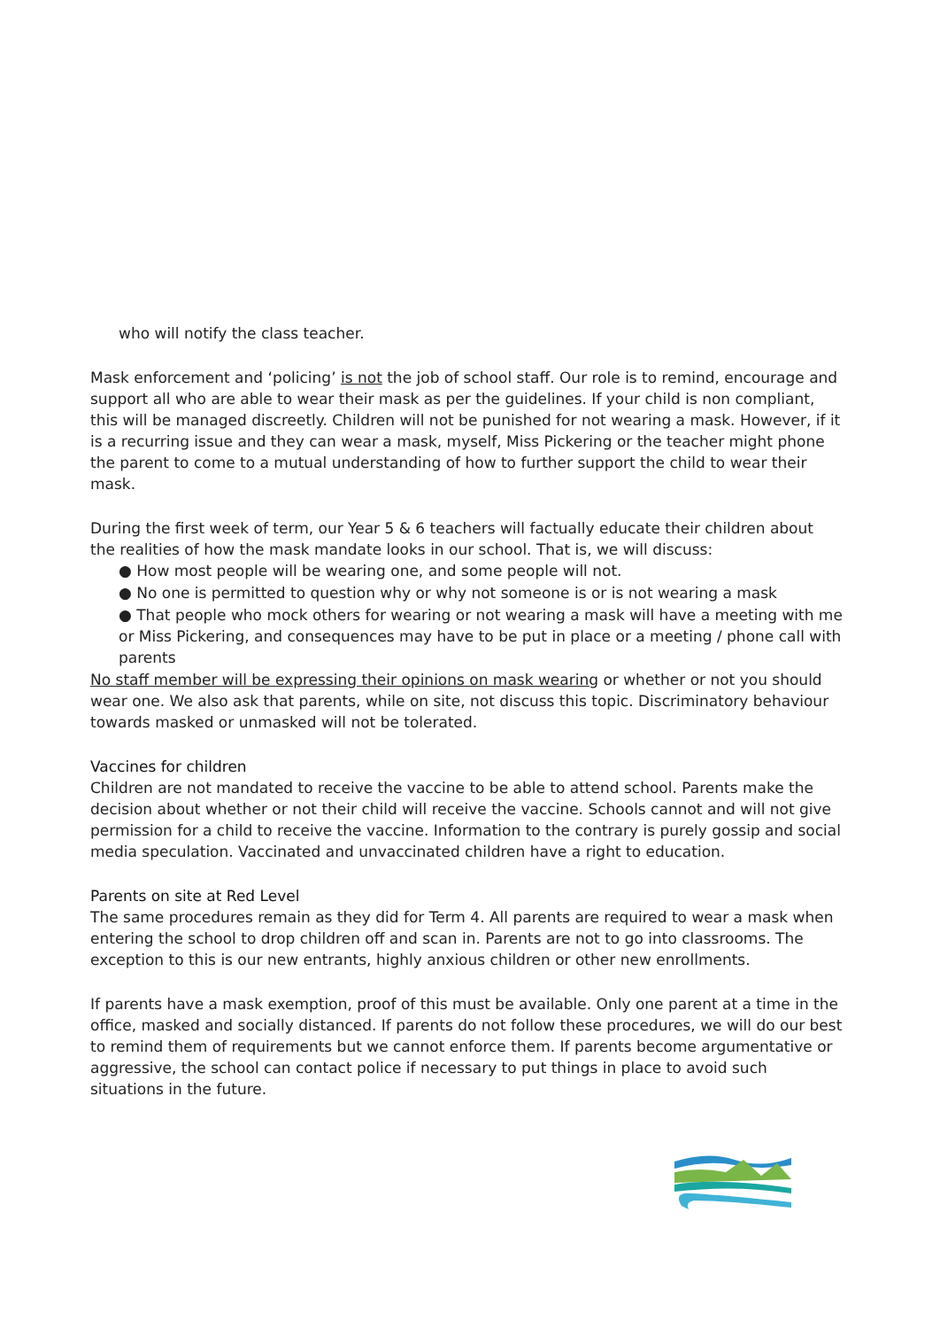who will notify the class teacher.
Mask enforcement and ‘policing’ is not the job of school staff. Our role is to remind, encourage and support all who are able to wear their mask as per the guidelines. If your child is non compliant, this will be managed discreetly. Children will not be punished for not wearing a mask. However, if it is a recurring issue and they can wear a mask, myself, Miss Pickering or the teacher might phone the parent to come to a mutual understanding of how to further support the child to wear their mask.
During the first week of term, our Year 5 & 6 teachers will factually educate their children about the realities of how the mask mandate looks in our school. That is, we will discuss:
● How most people will be wearing one, and some people will not.
● No one is permitted to question why or why not someone is or is not wearing a mask
● That people who mock others for wearing or not wearing a mask will have a meeting with me or Miss Pickering, and consequences may have to be put in place or a meeting / phone call with parents
No staff member will be expressing their opinions on mask wearing or whether or not you should wear one. We also ask that parents, while on site, not discuss this topic. Discriminatory behaviour towards masked or unmasked will not be tolerated.
Vaccines for children
Children are not mandated to receive the vaccine to be able to attend school. Parents make the decision about whether or not their child will receive the vaccine. Schools cannot and will not give permission for a child to receive the vaccine. Information to the contrary is purely gossip and social media speculation. Vaccinated and unvaccinated children have a right to education.
Parents on site at Red Level
The same procedures remain as they did for Term 4. All parents are required to wear a mask when entering the school to drop children off and scan in. Parents are not to go into classrooms. The exception to this is our new entrants, highly anxious children or other new enrollments.
If parents have a mask exemption, proof of this must be available. Only one parent at a time in the office, masked and socially distanced. If parents do not follow these procedures, we will do our best to remind them of requirements but we cannot enforce them. If parents become argumentative or aggressive, the school can contact police if necessary to put things in place to avoid such situations in the future.